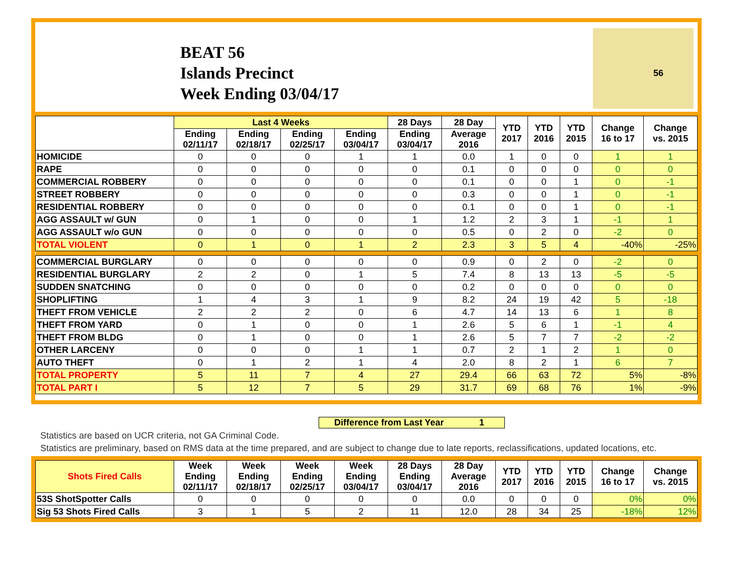BEAT 56
Islands Precinct
Week Ending 03/04/17
56
| | Last 4 Weeks | | | | 28 Days | 28 Day | YTD 2017 | YTD 2016 | YTD 2015 | Change 16 to 17 | Change vs. 2015 |
| --- | --- | --- | --- | --- | --- | --- | --- | --- | --- | --- | --- |
| | Ending 02/11/17 | Ending 02/18/17 | Ending 02/25/17 | Ending 03/04/17 | Ending 03/04/17 | Average 2016 | | | | | |
| HOMICIDE | 0 | 0 | 0 | 1 | 1 | 0.0 | 1 | 0 | 0 | 1 | 1 |
| RAPE | 0 | 0 | 0 | 0 | 0 | 0.1 | 0 | 0 | 0 | 0 | 0 |
| COMMERCIAL ROBBERY | 0 | 0 | 0 | 0 | 0 | 0.1 | 0 | 0 | 1 | 0 | -1 |
| STREET ROBBERY | 0 | 0 | 0 | 0 | 0 | 0.3 | 0 | 0 | 1 | 0 | -1 |
| RESIDENTIAL ROBBERY | 0 | 0 | 0 | 0 | 0 | 0.1 | 0 | 0 | 1 | 0 | -1 |
| AGG ASSAULT w/ GUN | 0 | 1 | 0 | 0 | 1 | 1.2 | 2 | 3 | 1 | -1 | 1 |
| AGG ASSAULT w/o GUN | 0 | 0 | 0 | 0 | 0 | 0.5 | 0 | 2 | 0 | -2 | 0 |
| TOTAL VIOLENT | 0 | 1 | 0 | 1 | 2 | 2.3 | 3 | 5 | 4 | -40% | -25% |
| COMMERCIAL BURGLARY | 0 | 0 | 0 | 0 | 0 | 0.9 | 0 | 2 | 0 | -2 | 0 |
| RESIDENTIAL BURGLARY | 2 | 2 | 0 | 1 | 5 | 7.4 | 8 | 13 | 13 | -5 | -5 |
| SUDDEN SNATCHING | 0 | 0 | 0 | 0 | 0 | 0.2 | 0 | 0 | 0 | 0 | 0 |
| SHOPLIFTING | 1 | 4 | 3 | 1 | 9 | 8.2 | 24 | 19 | 42 | 5 | -18 |
| THEFT FROM VEHICLE | 2 | 2 | 2 | 0 | 6 | 4.7 | 14 | 13 | 6 | 1 | 8 |
| THEFT FROM YARD | 0 | 1 | 0 | 0 | 1 | 2.6 | 5 | 6 | 1 | -1 | 4 |
| THEFT FROM BLDG | 0 | 1 | 0 | 0 | 1 | 2.6 | 5 | 7 | 7 | -2 | -2 |
| OTHER LARCENY | 0 | 0 | 0 | 1 | 1 | 0.7 | 2 | 1 | 2 | 1 | 0 |
| AUTO THEFT | 0 | 1 | 2 | 1 | 4 | 2.0 | 8 | 2 | 1 | 6 | 7 |
| TOTAL PROPERTY | 5 | 11 | 7 | 4 | 27 | 29.4 | 66 | 63 | 72 | 5% | -8% |
| TOTAL PART I | 5 | 12 | 7 | 5 | 29 | 31.7 | 69 | 68 | 76 | 1% | -9% |
Difference from Last Year 1
Statistics are based on UCR criteria, not GA Criminal Code.
Statistics are preliminary, based on RMS data at the time prepared, and are subject to change due to late reports, reclassifications, updated locations, etc.
| Shots Fired Calls | Week Ending 02/11/17 | Week Ending 02/18/17 | Week Ending 02/25/17 | Week Ending 03/04/17 | 28 Days Ending 03/04/17 | 28 Day Average 2016 | YTD 2017 | YTD 2016 | YTD 2015 | Change 16 to 17 | Change vs. 2015 |
| --- | --- | --- | --- | --- | --- | --- | --- | --- | --- | --- | --- |
| 53S ShotSpotter Calls | 0 | 0 | 0 | 0 | 0 | 0.0 | 0 | 0 | 0 | 0% | 0% |
| Sig 53 Shots Fired Calls | 3 | 1 | 5 | 2 | 11 | 12.0 | 28 | 34 | 25 | -18% | 12% |